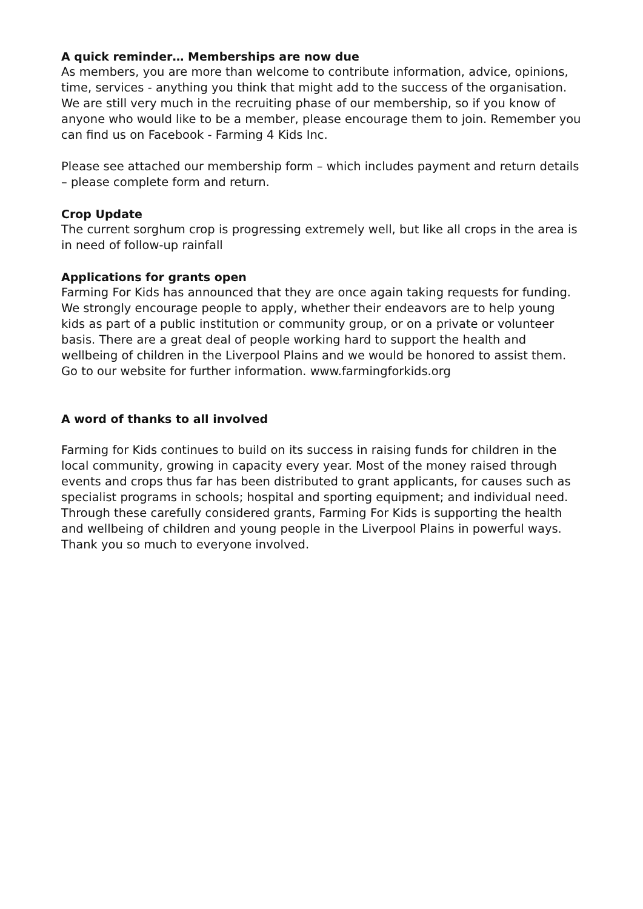A quick reminder… Memberships are now due
As members, you are more than welcome to contribute information, advice, opinions, time, services - anything you think that might add to the success of the organisation. We are still very much in the recruiting phase of our membership, so if you know of anyone who would like to be a member, please encourage them to join. Remember you can find us on Facebook - Farming 4 Kids Inc.
Please see attached our membership form – which includes payment and return details – please complete form and return.
Crop Update
The current sorghum crop is progressing extremely well, but like all crops in the area is in need of follow-up rainfall
Applications for grants open
Farming For Kids has announced that they are once again taking requests for funding. We strongly encourage people to apply, whether their endeavors are to help young kids as part of a public institution or community group, or on a private or volunteer basis. There are a great deal of people working hard to support the health and wellbeing of children in the Liverpool Plains and we would be honored to assist them. Go to our website for further information. www.farmingforkids.org
A word of thanks to all involved
Farming for Kids continues to build on its success in raising funds for children in the local community, growing in capacity every year. Most of the money raised through events and crops thus far has been distributed to grant applicants, for causes such as specialist programs in schools; hospital and sporting equipment; and individual need. Through these carefully considered grants, Farming For Kids is supporting the health and wellbeing of children and young people in the Liverpool Plains in powerful ways. Thank you so much to everyone involved.